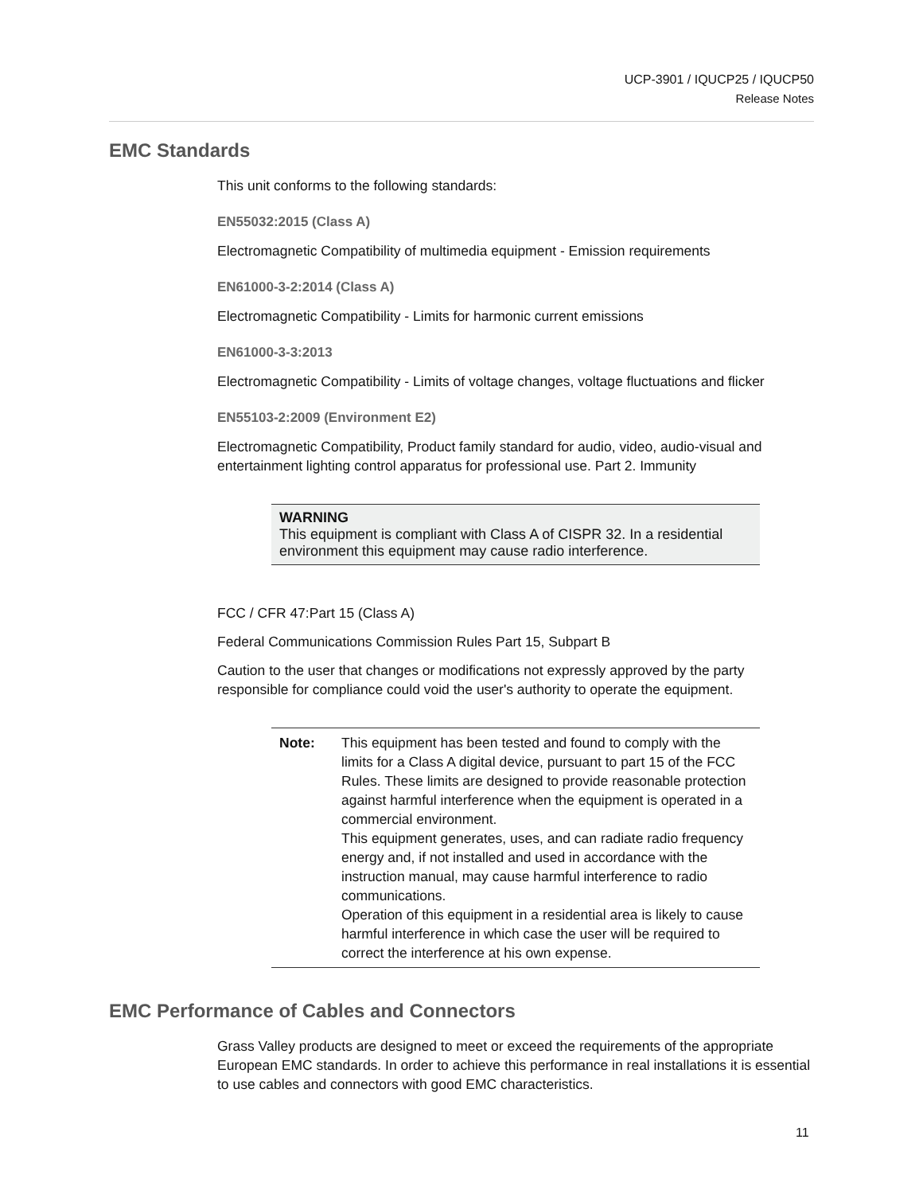UCP-3901 / IQUCP25 / IQUCP50
Release Notes
EMC Standards
This unit conforms to the following standards:
EN55032:2015 (Class A)
Electromagnetic Compatibility of multimedia equipment - Emission requirements
EN61000-3-2:2014 (Class A)
Electromagnetic Compatibility - Limits for harmonic current emissions
EN61000-3-3:2013
Electromagnetic Compatibility - Limits of voltage changes, voltage fluctuations and flicker
EN55103-2:2009 (Environment E2)
Electromagnetic Compatibility, Product family standard for audio, video, audio-visual and entertainment lighting control apparatus for professional use. Part 2. Immunity
WARNING
This equipment is compliant with Class A of CISPR 32. In a residential environment this equipment may cause radio interference.
FCC / CFR 47:Part 15 (Class A)
Federal Communications Commission Rules Part 15, Subpart B
Caution to the user that changes or modifications not expressly approved by the party responsible for compliance could void the user's authority to operate the equipment.
Note: This equipment has been tested and found to comply with the limits for a Class A digital device, pursuant to part 15 of the FCC Rules. These limits are designed to provide reasonable protection against harmful interference when the equipment is operated in a commercial environment.
This equipment generates, uses, and can radiate radio frequency energy and, if not installed and used in accordance with the instruction manual, may cause harmful interference to radio communications.
Operation of this equipment in a residential area is likely to cause harmful interference in which case the user will be required to correct the interference at his own expense.
EMC Performance of Cables and Connectors
Grass Valley products are designed to meet or exceed the requirements of the appropriate European EMC standards. In order to achieve this performance in real installations it is essential to use cables and connectors with good EMC characteristics.
11